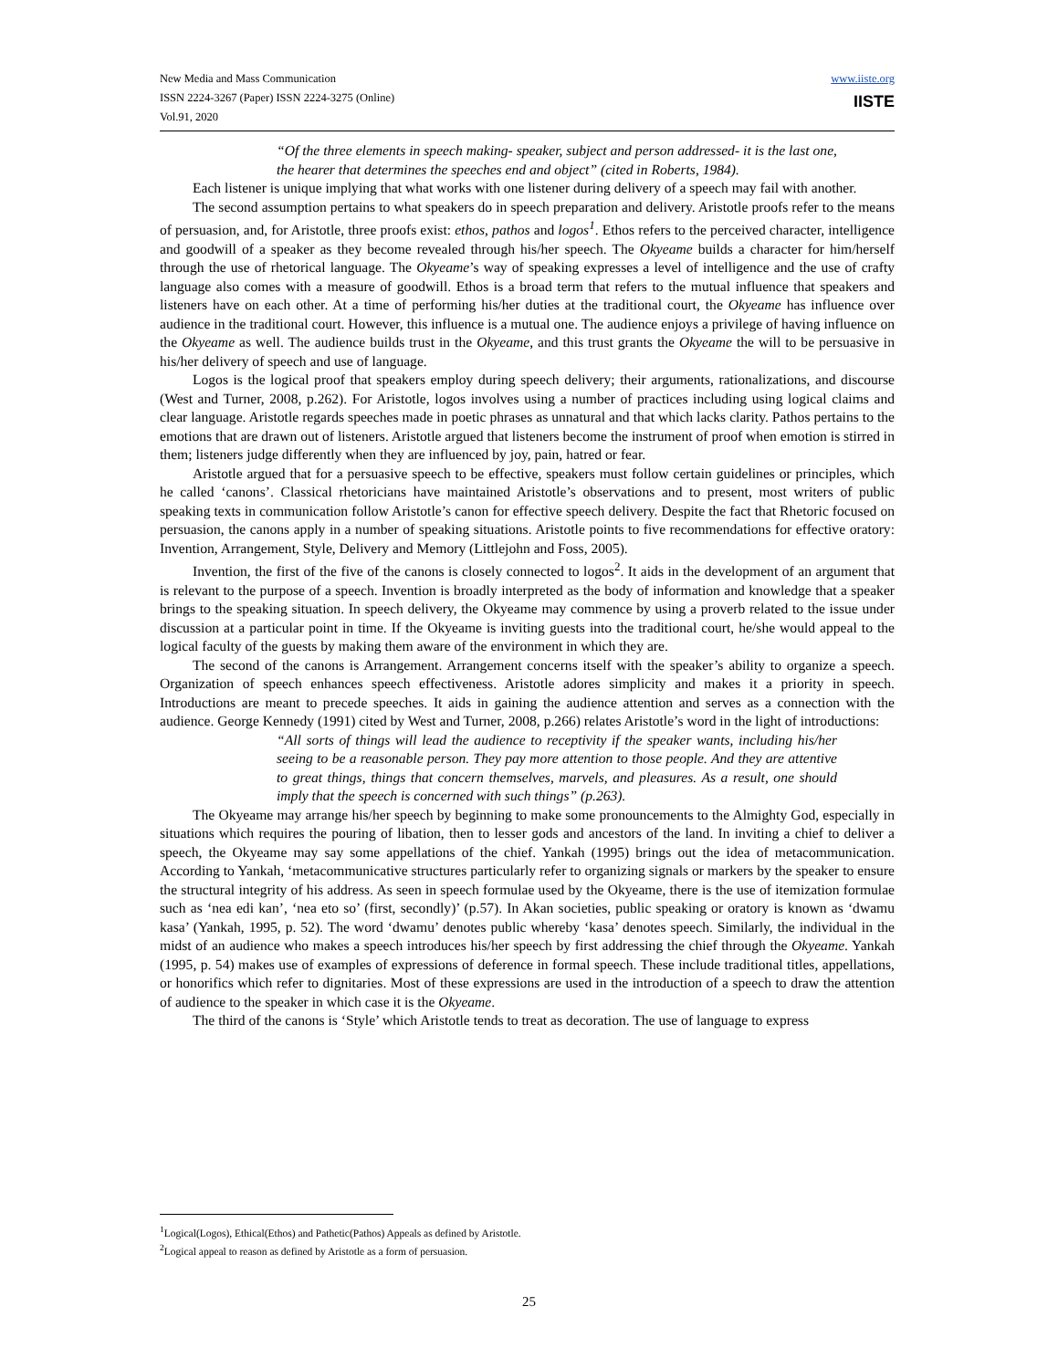New Media and Mass Communication
ISSN 2224-3267 (Paper) ISSN 2224-3275 (Online)
Vol.91, 2020
www.iiste.org
IISTE
“Of the three elements in speech making- speaker, subject and person addressed- it is the last one, the hearer that determines the speeches end and object” (cited in Roberts, 1984).
Each listener is unique implying that what works with one listener during delivery of a speech may fail with another.
The second assumption pertains to what speakers do in speech preparation and delivery. Aristotle proofs refer to the means of persuasion, and, for Aristotle, three proofs exist: ethos, pathos and logos<sup>1</sup>. Ethos refers to the perceived character, intelligence and goodwill of a speaker as they become revealed through his/her speech. The Okyeame builds a character for him/herself through the use of rhetorical language. The Okyeame’s way of speaking expresses a level of intelligence and the use of crafty language also comes with a measure of goodwill. Ethos is a broad term that refers to the mutual influence that speakers and listeners have on each other. At a time of performing his/her duties at the traditional court, the Okyeame has influence over audience in the traditional court. However, this influence is a mutual one. The audience enjoys a privilege of having influence on the Okyeame as well. The audience builds trust in the Okyeame, and this trust grants the Okyeame the will to be persuasive in his/her delivery of speech and use of language.
Logos is the logical proof that speakers employ during speech delivery; their arguments, rationalizations, and discourse (West and Turner, 2008, p.262). For Aristotle, logos involves using a number of practices including using logical claims and clear language. Aristotle regards speeches made in poetic phrases as unnatural and that which lacks clarity. Pathos pertains to the emotions that are drawn out of listeners. Aristotle argued that listeners become the instrument of proof when emotion is stirred in them; listeners judge differently when they are influenced by joy, pain, hatred or fear.
Aristotle argued that for a persuasive speech to be effective, speakers must follow certain guidelines or principles, which he called ‘canons’. Classical rhetoricians have maintained Aristotle’s observations and to present, most writers of public speaking texts in communication follow Aristotle’s canon for effective speech delivery. Despite the fact that Rhetoric focused on persuasion, the canons apply in a number of speaking situations. Aristotle points to five recommendations for effective oratory: Invention, Arrangement, Style, Delivery and Memory (Littlejohn and Foss, 2005).
Invention, the first of the five of the canons is closely connected to logos<sup>2</sup>. It aids in the development of an argument that is relevant to the purpose of a speech. Invention is broadly interpreted as the body of information and knowledge that a speaker brings to the speaking situation. In speech delivery, the Okyeame may commence by using a proverb related to the issue under discussion at a particular point in time. If the Okyeame is inviting guests into the traditional court, he/she would appeal to the logical faculty of the guests by making them aware of the environment in which they are.
The second of the canons is Arrangement. Arrangement concerns itself with the speaker’s ability to organize a speech. Organization of speech enhances speech effectiveness. Aristotle adores simplicity and makes it a priority in speech. Introductions are meant to precede speeches. It aids in gaining the audience attention and serves as a connection with the audience. George Kennedy (1991) cited by West and Turner, 2008, p.266) relates Aristotle’s word in the light of introductions:
“All sorts of things will lead the audience to receptivity if the speaker wants, including his/her seeing to be a reasonable person. They pay more attention to those people. And they are attentive to great things, things that concern themselves, marvels, and pleasures. As a result, one should imply that the speech is concerned with such things” (p.263).
The Okyeame may arrange his/her speech by beginning to make some pronouncements to the Almighty God, especially in situations which requires the pouring of libation, then to lesser gods and ancestors of the land. In inviting a chief to deliver a speech, the Okyeame may say some appellations of the chief. Yankah (1995) brings out the idea of metacommunication. According to Yankah, ‘metacommunicative structures particularly refer to organizing signals or markers by the speaker to ensure the structural integrity of his address. As seen in speech formulae used by the Okyeame, there is the use of itemization formulae such as ‘nea edi kan’, ‘nea eto so’ (first, secondly)’ (p.57). In Akan societies, public speaking or oratory is known as ‘dwamu kasa’ (Yankah, 1995, p. 52). The word ‘dwamu’ denotes public whereby ‘kasa’ denotes speech. Similarly, the individual in the midst of an audience who makes a speech introduces his/her speech by first addressing the chief through the Okyeame. Yankah (1995, p. 54) makes use of examples of expressions of deference in formal speech. These include traditional titles, appellations, or honorifics which refer to dignitaries. Most of these expressions are used in the introduction of a speech to draw the attention of audience to the speaker in which case it is the Okyeame.
The third of the canons is ‘Style’ which Aristotle tends to treat as decoration. The use of language to express
<sup>1</sup> Logical(Logos), Ethical(Ethos) and Pathetic(Pathos) Appeals as defined by Aristotle.
<sup>2</sup> Logical appeal to reason as defined by Aristotle as a form of persuasion.
25